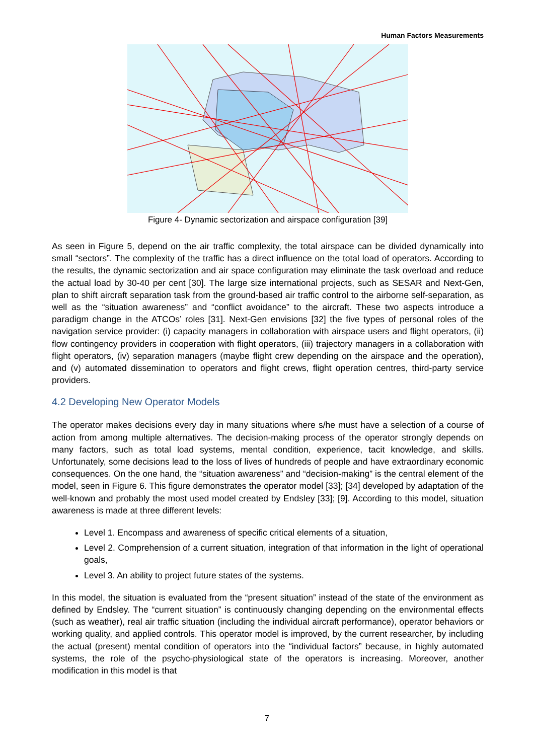Human Factors Measurements
Figure 4- Dynamic sectorization and airspace configuration [39]
As seen in Figure 5, depend on the air traffic complexity, the total airspace can be divided dynamically into small “sectors”. The complexity of the traffic has a direct influence on the total load of operators. According to the results, the dynamic sectorization and air space configuration may eliminate the task overload and reduce the actual load by 30-40 per cent [30]. The large size international projects, such as SESAR and Next-Gen, plan to shift aircraft separation task from the ground-based air traffic control to the airborne self-separation, as well as the “situation awareness” and “conflict avoidance” to the aircraft. These two aspects introduce a paradigm change in the ATCOs’ roles [31]. Next-Gen envisions [32] the five types of personal roles of the navigation service provider: (i) capacity managers in collaboration with airspace users and flight operators, (ii) flow contingency providers in cooperation with flight operators, (iii) trajectory managers in a collaboration with flight operators, (iv) separation managers (maybe flight crew depending on the airspace and the operation), and (v) automated dissemination to operators and flight crews, flight operation centres, third-party service providers.
4.2 Developing New Operator Models
The operator makes decisions every day in many situations where s/he must have a selection of a course of action from among multiple alternatives. The decision-making process of the operator strongly depends on many factors, such as total load systems, mental condition, experience, tacit knowledge, and skills. Unfortunately, some decisions lead to the loss of lives of hundreds of people and have extraordinary economic consequences. On the one hand, the “situation awareness” and “decision-making” is the central element of the model, seen in Figure 6. This figure demonstrates the operator model [33]; [34] developed by adaptation of the well-known and probably the most used model created by Endsley [33]; [9]. According to this model, situation awareness is made at three different levels:
Level 1. Encompass and awareness of specific critical elements of a situation,
Level 2. Comprehension of a current situation, integration of that information in the light of operational goals,
Level 3. An ability to project future states of the systems.
In this model, the situation is evaluated from the “present situation” instead of the state of the environment as defined by Endsley. The “current situation” is continuously changing depending on the environmental effects (such as weather), real air traffic situation (including the individual aircraft performance), operator behaviors or working quality, and applied controls. This operator model is improved, by the current researcher, by including the actual (present) mental condition of operators into the “individual factors” because, in highly automated systems, the role of the psycho-physiological state of the operators is increasing. Moreover, another modification in this model is that
7